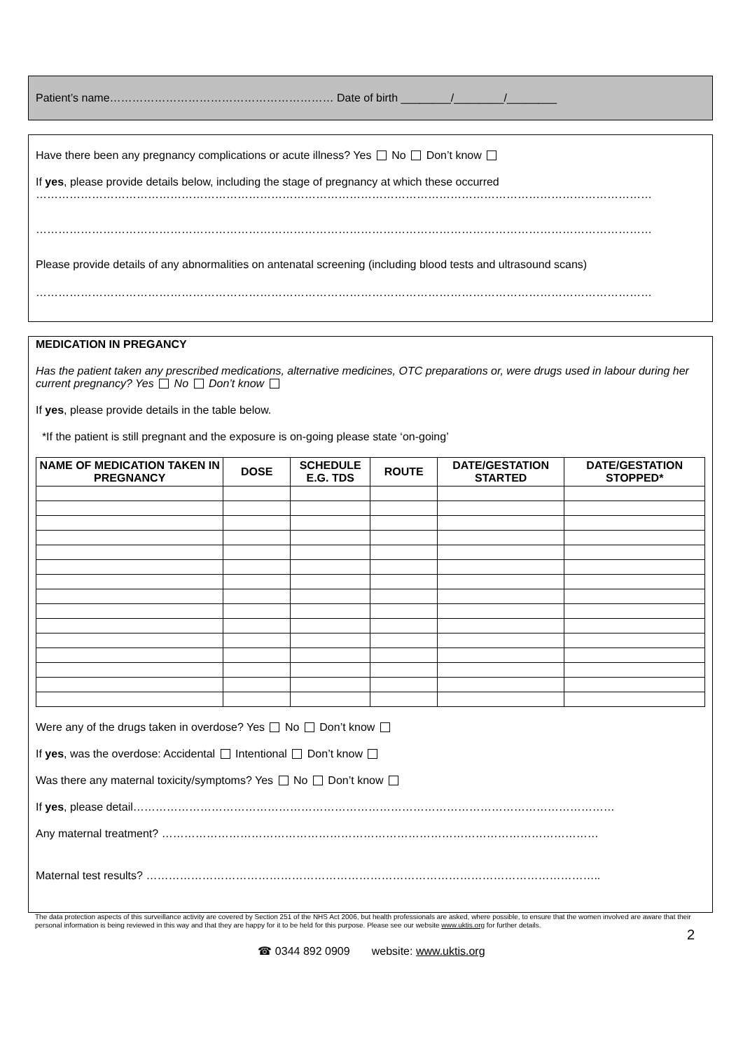Patient’s name…………………………………………………… Date of birth ________/________/________
Have there been any pregnancy complications or acute illness? Yes No Don’t know
If yes, please provide details below, including the stage of pregnancy at which these occurred
…………………………………………………………………………………………………………………………………………………
…………………………………………………………………………………………………………………………………………………
Please provide details of any abnormalities on antenatal screening (including blood tests and ultrasound scans)
…………………………………………………………………………………………………………………………………………………
MEDICATION IN PREGANCY
Has the patient taken any prescribed medications, alternative medicines, OTC preparations or, were drugs used in labour during her current pregnancy? Yes No Don’t know
If yes, please provide details in the table below.
*If the patient is still pregnant and the exposure is on-going please state ‘on-going’
| NAME OF MEDICATION TAKEN IN PREGNANCY | DOSE | SCHEDULE E.G. TDS | ROUTE | DATE/GESTATION STARTED | DATE/GESTATION STOPPED* |
| --- | --- | --- | --- | --- | --- |
Were any of the drugs taken in overdose? Yes No Don’t know
If yes, was the overdose: Accidental Intentional Don’t know
Was there any maternal toxicity/symptoms? Yes No Don’t know
If yes, please detail…………………………………………………………………………………………………………………
Any maternal treatment? ………………………………………………………………………………………………………
Maternal test results? …………………………………………………………………………………………………………..
The data protection aspects of this surveillance activity are covered by Section 251 of the NHS Act 2006, but health professionals are asked, where possible, to ensure that the women involved are aware that their personal information is being reviewed in this way and that they are happy for it to be held for this purpose. Please see our website www.uktis.org for further details.
2
☎ 0344 892 0909 website: www.uktis.org